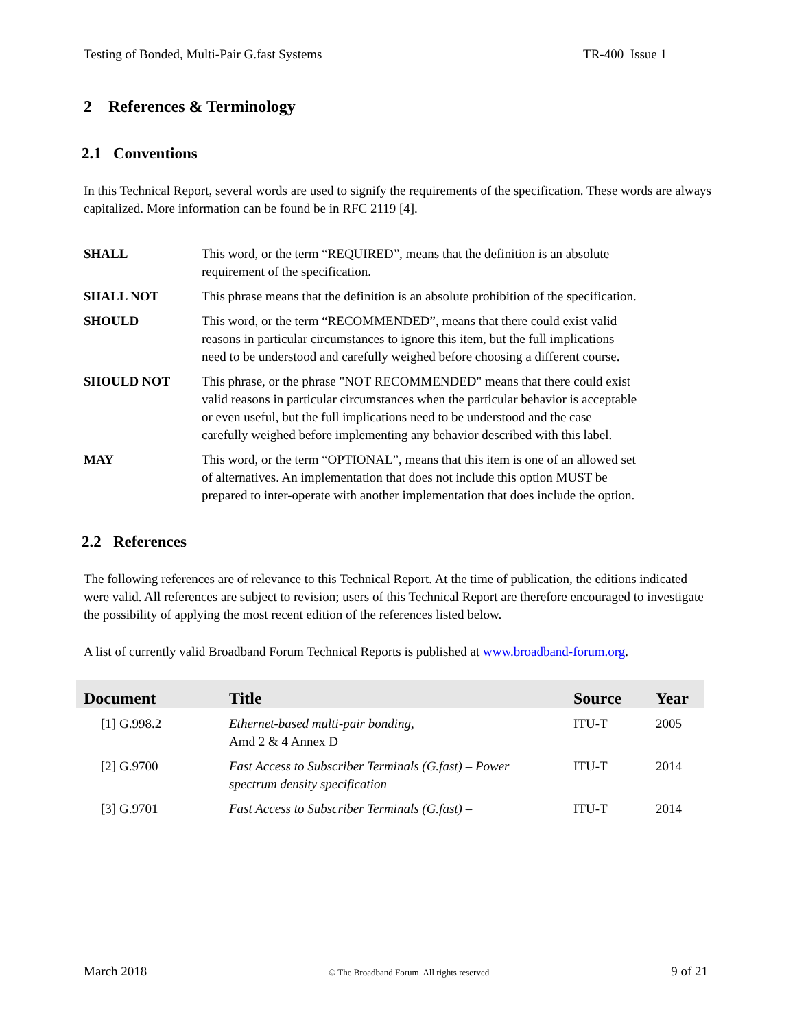Testing of Bonded, Multi-Pair G.fast Systems TR-400 Issue 1
2 References & Terminology
2.1 Conventions
In this Technical Report, several words are used to signify the requirements of the specification. These words are always capitalized. More information can be found be in RFC 2119 [4].
SHALL This word, or the term “REQUIRED”, means that the definition is an absolute requirement of the specification.
SHALL NOT This phrase means that the definition is an absolute prohibition of the specification.
SHOULD This word, or the term “RECOMMENDED”, means that there could exist valid reasons in particular circumstances to ignore this item, but the full implications need to be understood and carefully weighed before choosing a different course.
SHOULD NOT This phrase, or the phrase "NOT RECOMMENDED" means that there could exist valid reasons in particular circumstances when the particular behavior is acceptable or even useful, but the full implications need to be understood and the case carefully weighed before implementing any behavior described with this label.
MAY This word, or the term “OPTIONAL”, means that this item is one of an allowed set of alternatives. An implementation that does not include this option MUST be prepared to inter-operate with another implementation that does include the option.
2.2 References
The following references are of relevance to this Technical Report. At the time of publication, the editions indicated were valid. All references are subject to revision; users of this Technical Report are therefore encouraged to investigate the possibility of applying the most recent edition of the references listed below.
A list of currently valid Broadband Forum Technical Reports is published at www.broadband-forum.org.
| Document | Title | Source | Year |
| --- | --- | --- | --- |
| [1] G.998.2 | Ethernet-based multi-pair bonding, Amd 2 & 4 Annex D | ITU-T | 2005 |
| [2] G.9700 | Fast Access to Subscriber Terminals (G.fast) – Power spectrum density specification | ITU-T | 2014 |
| [3] G.9701 | Fast Access to Subscriber Terminals (G.fast) – | ITU-T | 2014 |
March 2018 © The Broadband Forum. All rights reserved 9 of 21